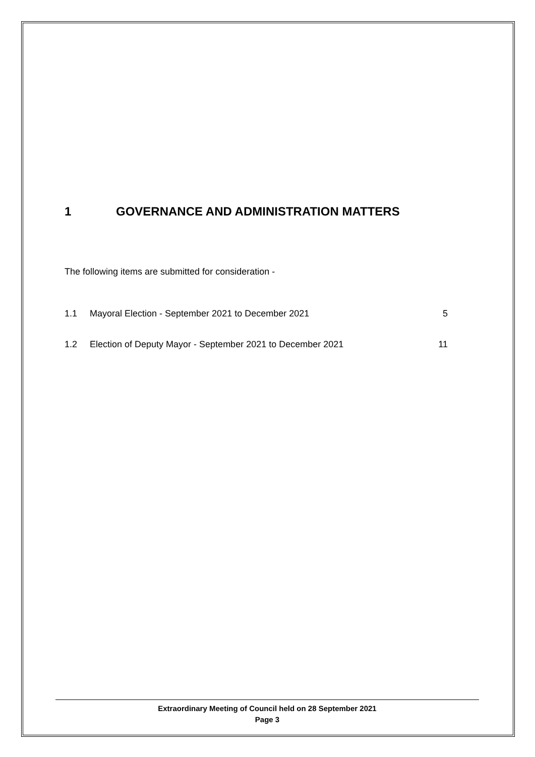1 GOVERNANCE AND ADMINISTRATION MATTERS
The following items are submitted for consideration -
1.1 Mayoral Election - September 2021 to December 2021 5
1.2 Election of Deputy Mayor - September 2021 to December 2021 11
Extraordinary Meeting of Council held on 28 September 2021
Page 3